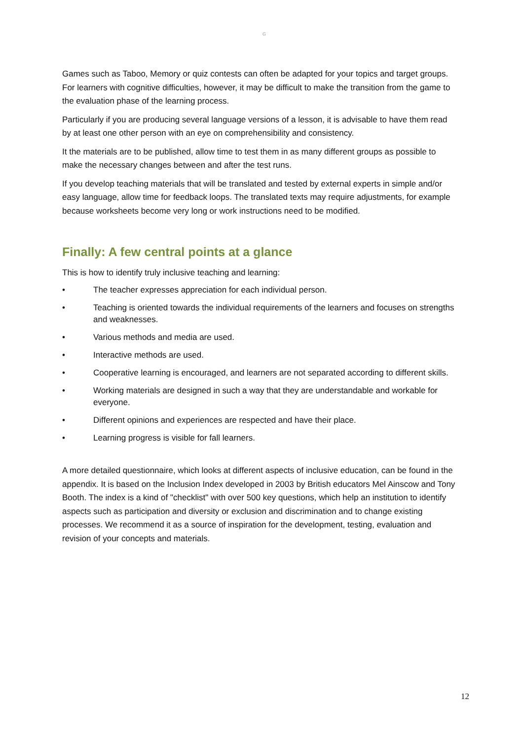G
Games such as Taboo, Memory or quiz contests can often be adapted for your topics and target groups. For learners with cognitive difficulties, however, it may be difficult to make the transition from the game to the evaluation phase of the learning process.
Particularly if you are producing several language versions of a lesson, it is advisable to have them read by at least one other person with an eye on comprehensibility and consistency.
It the materials are to be published, allow time to test them in as many different groups as possible to make the necessary changes between and after the test runs.
If you develop teaching materials that will be translated and tested by external experts in simple and/or easy language, allow time for feedback loops. The translated texts may require adjustments, for example because worksheets become very long or work instructions need to be modified.
Finally: A few central points at a glance
This is how to identify truly inclusive teaching and learning:
• The teacher expresses appreciation for each individual person.
• Teaching is oriented towards the individual requirements of the learners and focuses on strengths and weaknesses.
• Various methods and media are used.
• Interactive methods are used.
• Cooperative learning is encouraged, and learners are not separated according to different skills.
• Working materials are designed in such a way that they are understandable and workable for everyone.
• Different opinions and experiences are respected and have their place.
• Learning progress is visible for fall learners.
A more detailed questionnaire, which looks at different aspects of inclusive education, can be found in the appendix. It is based on the Inclusion Index developed in 2003 by British educators Mel Ainscow and Tony Booth. The index is a kind of "checklist" with over 500 key questions, which help an institution to identify aspects such as participation and diversity or exclusion and discrimination and to change existing processes. We recommend it as a source of inspiration for the development, testing, evaluation and revision of your concepts and materials.
12